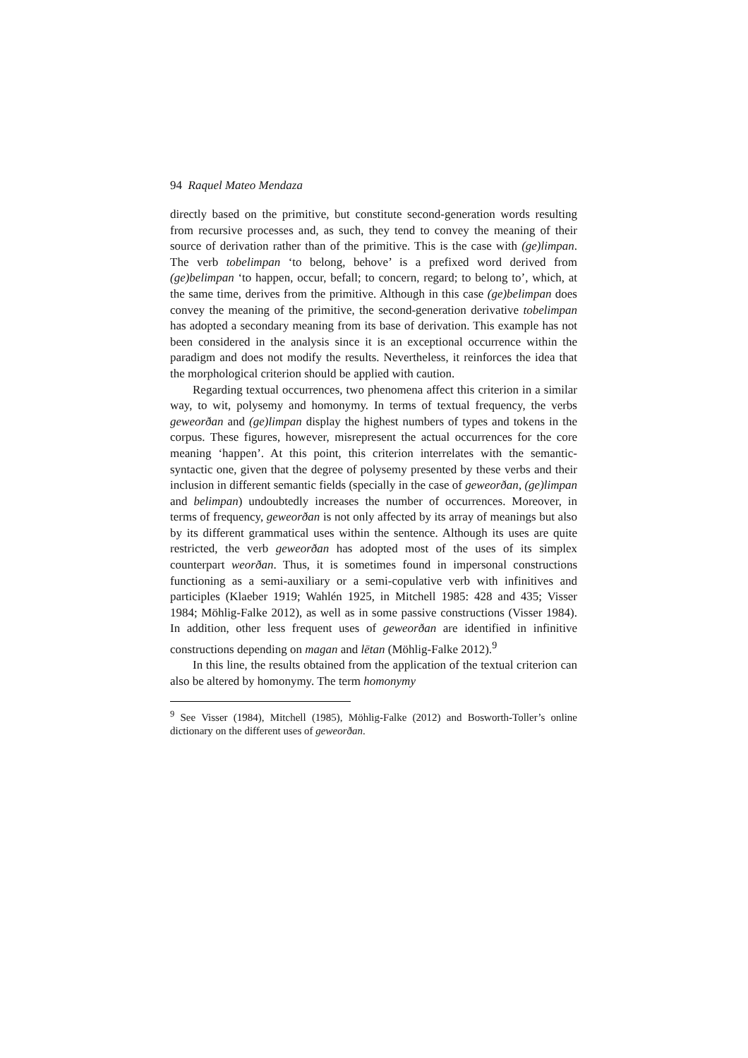94 Raquel Mateo Mendaza
directly based on the primitive, but constitute second-generation words resulting from recursive processes and, as such, they tend to convey the meaning of their source of derivation rather than of the primitive. This is the case with (ge)limpan. The verb tobelimpan ‘to belong, behove’ is a prefixed word derived from (ge)belimpan ‘to happen, occur, befall; to concern, regard; to belong to’, which, at the same time, derives from the primitive. Although in this case (ge)belimpan does convey the meaning of the primitive, the second-generation derivative tobelimpan has adopted a secondary meaning from its base of derivation. This example has not been considered in the analysis since it is an exceptional occurrence within the paradigm and does not modify the results. Nevertheless, it reinforces the idea that the morphological criterion should be applied with caution.
Regarding textual occurrences, two phenomena affect this criterion in a similar way, to wit, polysemy and homonymy. In terms of textual frequency, the verbs geweorðan and (ge)limpan display the highest numbers of types and tokens in the corpus. These figures, however, misrepresent the actual occurrences for the core meaning ‘happen’. At this point, this criterion interrelates with the semantic-syntactic one, given that the degree of polysemy presented by these verbs and their inclusion in different semantic fields (specially in the case of geweorðan, (ge)limpan and belimpan) undoubtedly increases the number of occurrences. Moreover, in terms of frequency, geweorðan is not only affected by its array of meanings but also by its different grammatical uses within the sentence. Although its uses are quite restricted, the verb geweorðan has adopted most of the uses of its simplex counterpart weorðan. Thus, it is sometimes found in impersonal constructions functioning as a semi-auxiliary or a semi-copulative verb with infinitives and participles (Klaeber 1919; Wahlén 1925, in Mitchell 1985: 428 and 435; Visser 1984; Möhlig-Falke 2012), as well as in some passive constructions (Visser 1984). In addition, other less frequent uses of geweorðan are identified in infinitive constructions depending on magan and lētan (Möhlig-Falke 2012).<sup>9</sup>
In this line, the results obtained from the application of the textual criterion can also be altered by homonymy. The term homonymy
<sup>9</sup> See Visser (1984), Mitchell (1985), Möhlig-Falke (2012) and Bosworth-Toller’s online dictionary on the different uses of geweorðan.